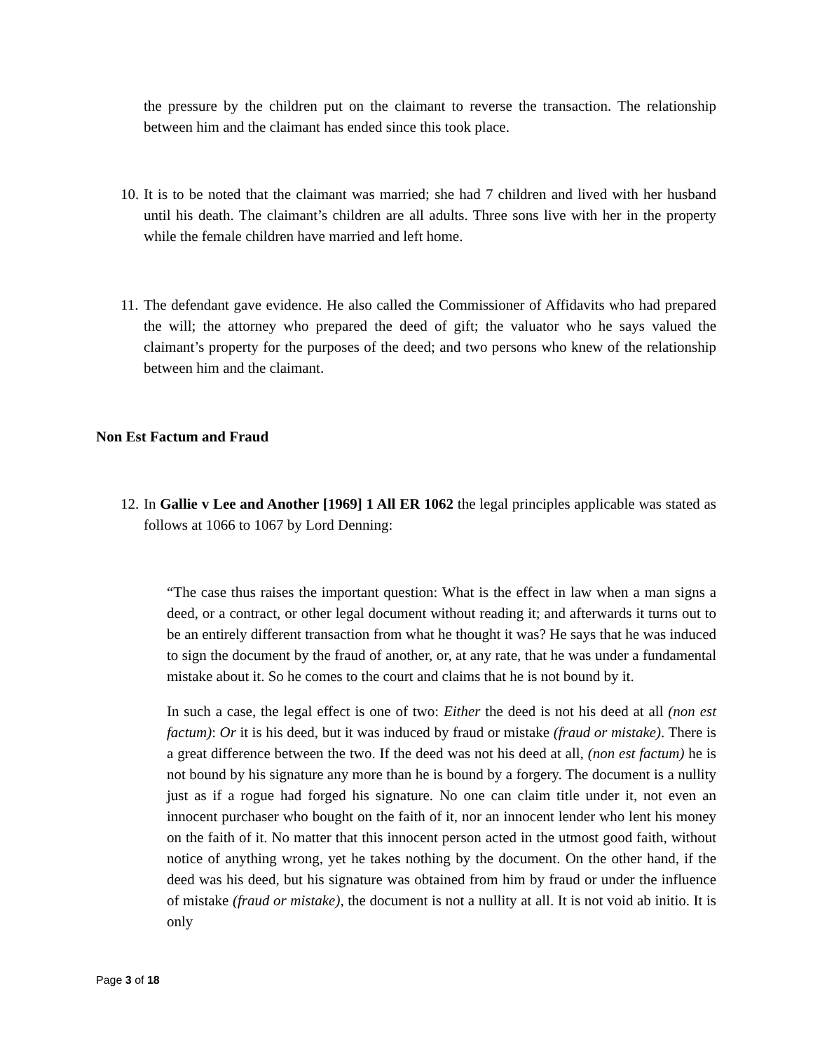the pressure by the children put on the claimant to reverse the transaction. The relationship between him and the claimant has ended since this took place.
10.
It is to be noted that the claimant was married; she had 7 children and lived with her husband until his death. The claimant’s children are all adults. Three sons live with her in the property while the female children have married and left home.
11.
The defendant gave evidence. He also called the Commissioner of Affidavits who had prepared the will; the attorney who prepared the deed of gift; the valuator who he says valued the claimant’s property for the purposes of the deed; and two persons who knew of the relationship between him and the claimant.
Non Est Factum and Fraud
12.
In Gallie v Lee and Another [1969] 1 All ER 1062 the legal principles applicable was stated as follows at 1066 to 1067 by Lord Denning:
“The case thus raises the important question: What is the effect in law when a man signs a deed, or a contract, or other legal document without reading it; and afterwards it turns out to be an entirely different transaction from what he thought it was? He says that he was induced to sign the document by the fraud of another, or, at any rate, that he was under a fundamental mistake about it. So he comes to the court and claims that he is not bound by it.
In such a case, the legal effect is one of two: Either the deed is not his deed at all (non est factum): Or it is his deed, but it was induced by fraud or mistake (fraud or mistake). There is a great difference between the two. If the deed was not his deed at all, (non est factum) he is not bound by his signature any more than he is bound by a forgery. The document is a nullity just as if a rogue had forged his signature. No one can claim title under it, not even an innocent purchaser who bought on the faith of it, nor an innocent lender who lent his money on the faith of it. No matter that this innocent person acted in the utmost good faith, without notice of anything wrong, yet he takes nothing by the document. On the other hand, if the deed was his deed, but his signature was obtained from him by fraud or under the influence of mistake (fraud or mistake), the document is not a nullity at all. It is not void ab initio. It is only
Page 3 of 18